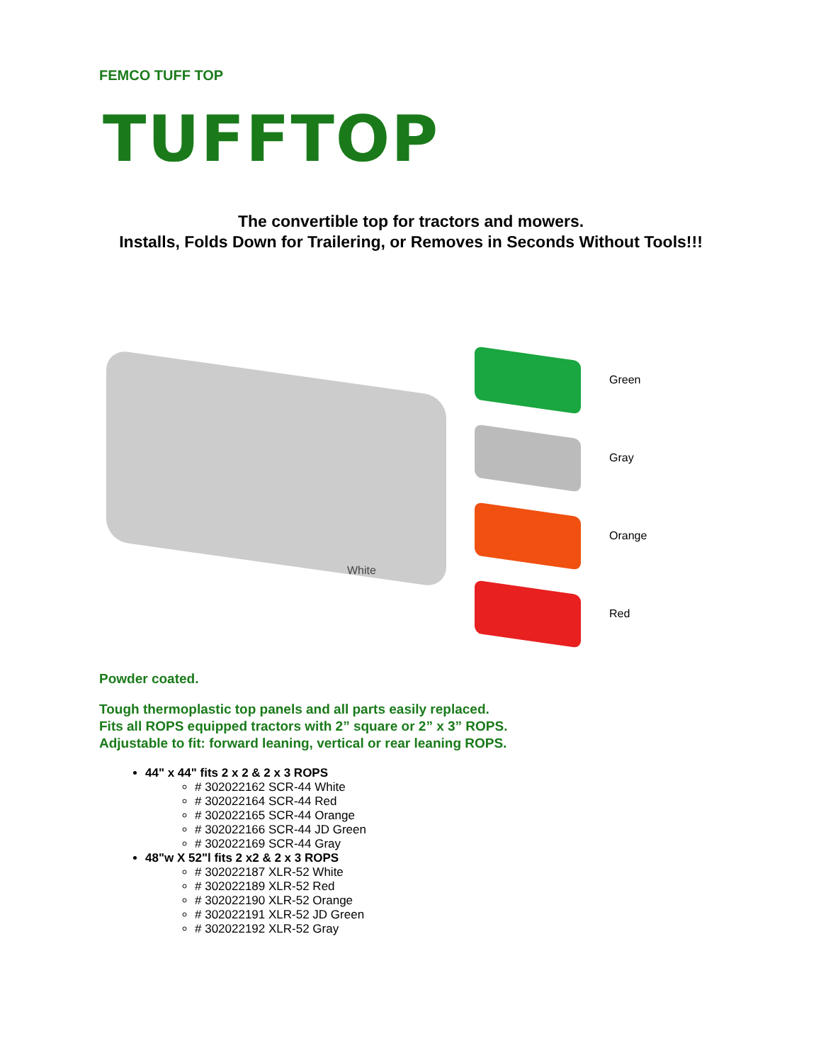FEMCO TUFF TOP
TUFFTOP
The convertible top for tractors and mowers.
Installs, Folds Down for Trailering, or Removes in Seconds Without Tools!!!
White
Green
Gray
Orange
Red
Powder coated.
Tough thermoplastic top panels and all parts easily replaced.
Fits all ROPS equipped tractors with 2” square or 2” x 3” ROPS.
Adjustable to fit: forward leaning, vertical or rear leaning ROPS.
44" x 44" fits 2 x 2 & 2 x 3 ROPS
# 302022162 SCR-44 White
# 302022164 SCR-44 Red
# 302022165 SCR-44 Orange
# 302022166 SCR-44 JD Green
# 302022169 SCR-44 Gray
48"w X 52"l fits 2 x2 & 2 x 3 ROPS
# 302022187 XLR-52 White
# 302022189 XLR-52 Red
# 302022190 XLR-52 Orange
# 302022191 XLR-52 JD Green
# 302022192 XLR-52 Gray